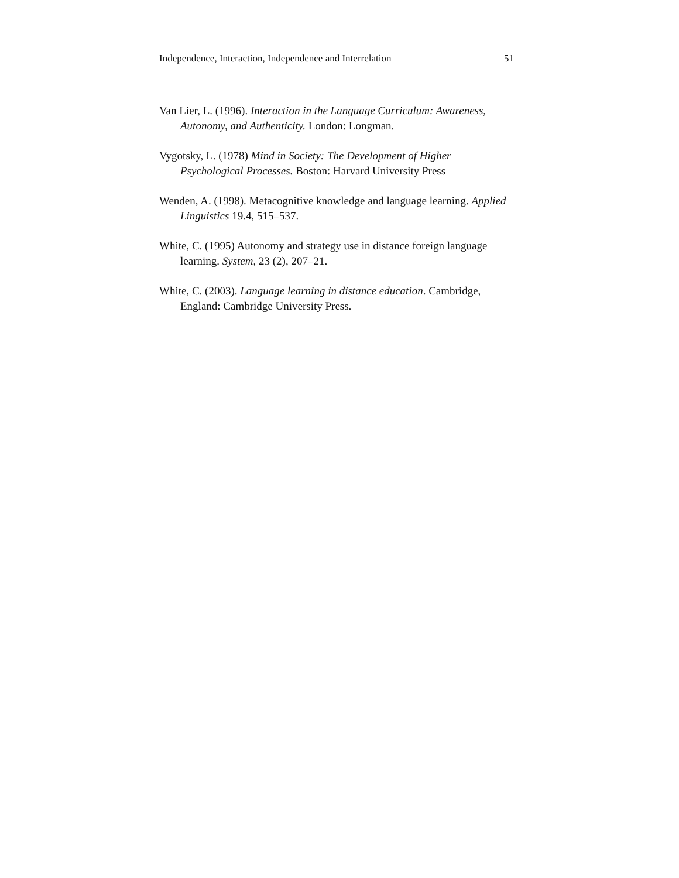Independence, Interaction, Independence and Interrelation 51
Van Lier, L. (1996). Interaction in the Language Curriculum: Awareness, Autonomy, and Authenticity. London: Longman.
Vygotsky, L. (1978) Mind in Society: The Development of Higher Psychological Processes. Boston: Harvard University Press
Wenden, A. (1998). Metacognitive knowledge and language learning. Applied Linguistics 19.4, 515–537.
White, C. (1995) Autonomy and strategy use in distance foreign language learning. System, 23 (2), 207–21.
White, C. (2003). Language learning in distance education. Cambridge, England: Cambridge University Press.